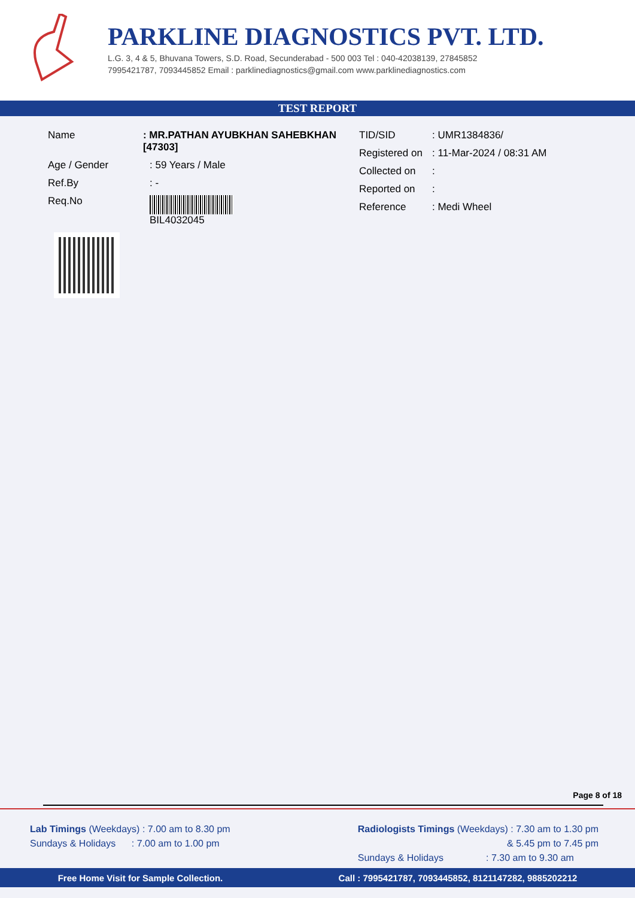PARKLINE DIAGNOSTICS PVT. LTD.
L.G. 3, 4 & 5, Bhuvana Towers, S.D. Road, Secunderabad - 500 003 Tel : 040-42038139, 27845852
7995421787, 7093445852 Email : parklinediagnostics@gmail.com www.parklinediagnostics.com
TEST REPORT
Name: MR.PATHAN AYUBKHAN SAHEBKHAN [47303]
Age / Gender: 59 Years / Male
Ref.By: -
Req.No BIL4032045
TID/SID: UMR1384836/
Registered on: 11-Mar-2024 / 08:31 AM
Collected on:
Reported on:
Reference: Medi Wheel
Page 8 of 18
Lab Timings (Weekdays) : 7.00 am to 8.30 pm
Sundays & Holidays : 7.00 am to 1.00 pm
Radiologists Timings (Weekdays) : 7.30 am to 1.30 pm
& 5.45 pm to 7.45 pm
Sundays & Holidays : 7.30 am to 9.30 am
Free Home Visit for Sample Collection. Call : 7995421787, 7093445852, 8121147282, 9885202212